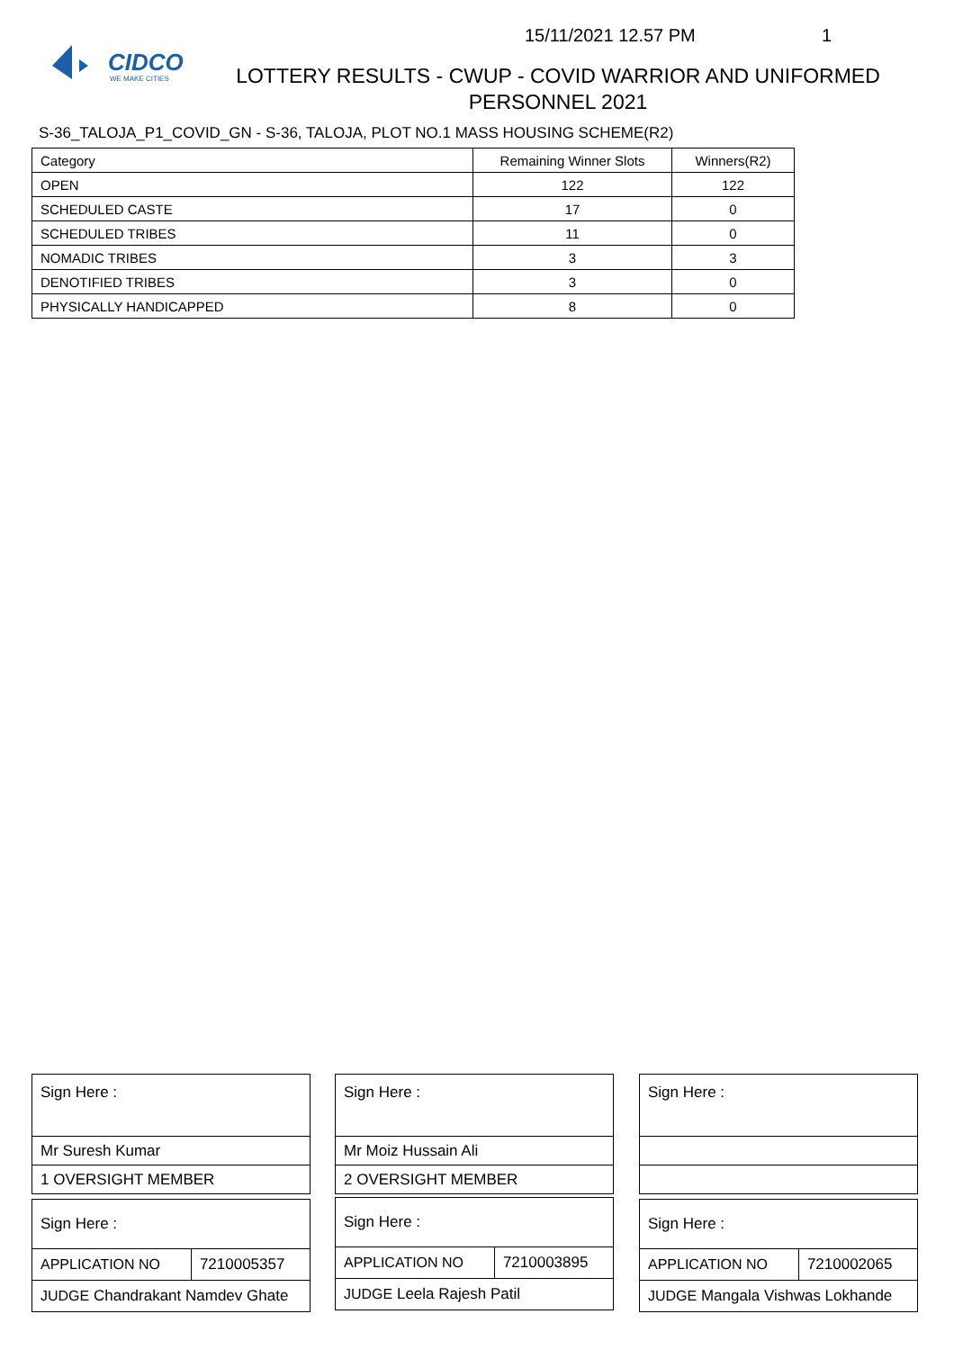CIDCO
WE MAKE CITIES
15/11/2021 12.57 PM 1
LOTTERY RESULTS - CWUP - COVID WARRIOR AND UNIFORMED PERSONNEL 2021
S-36_TALOJA_P1_COVID_GN - S-36, TALOJA, PLOT NO.1 MASS HOUSING SCHEME(R2)
| Category | Remaining Winner Slots | Winners(R2) |
| --- | --- | --- |
| OPEN | 122 | 122 |
| SCHEDULED CASTE | 17 | 0 |
| SCHEDULED TRIBES | 11 | 0 |
| NOMADIC TRIBES | 3 | 3 |
| DENOTIFIED TRIBES | 3 | 0 |
| PHYSICALLY HANDICAPPED | 8 | 0 |
| Sign Here : |
| Mr Suresh Kumar |
| 1 OVERSIGHT MEMBER |
| Sign Here : |
| Mr Moiz Hussain Ali |
| 2 OVERSIGHT MEMBER |
| Sign Here : |
| Sign Here : | |
| APPLICATION NO | 7210005357 |
| JUDGE Chandrakant Namdev Ghate | |
| Sign Here : | |
| APPLICATION NO | 7210003895 |
| JUDGE Leela Rajesh Patil | |
| Sign Here : | |
| APPLICATION NO | 7210002065 |
| JUDGE Mangala Vishwas Lokhande | |